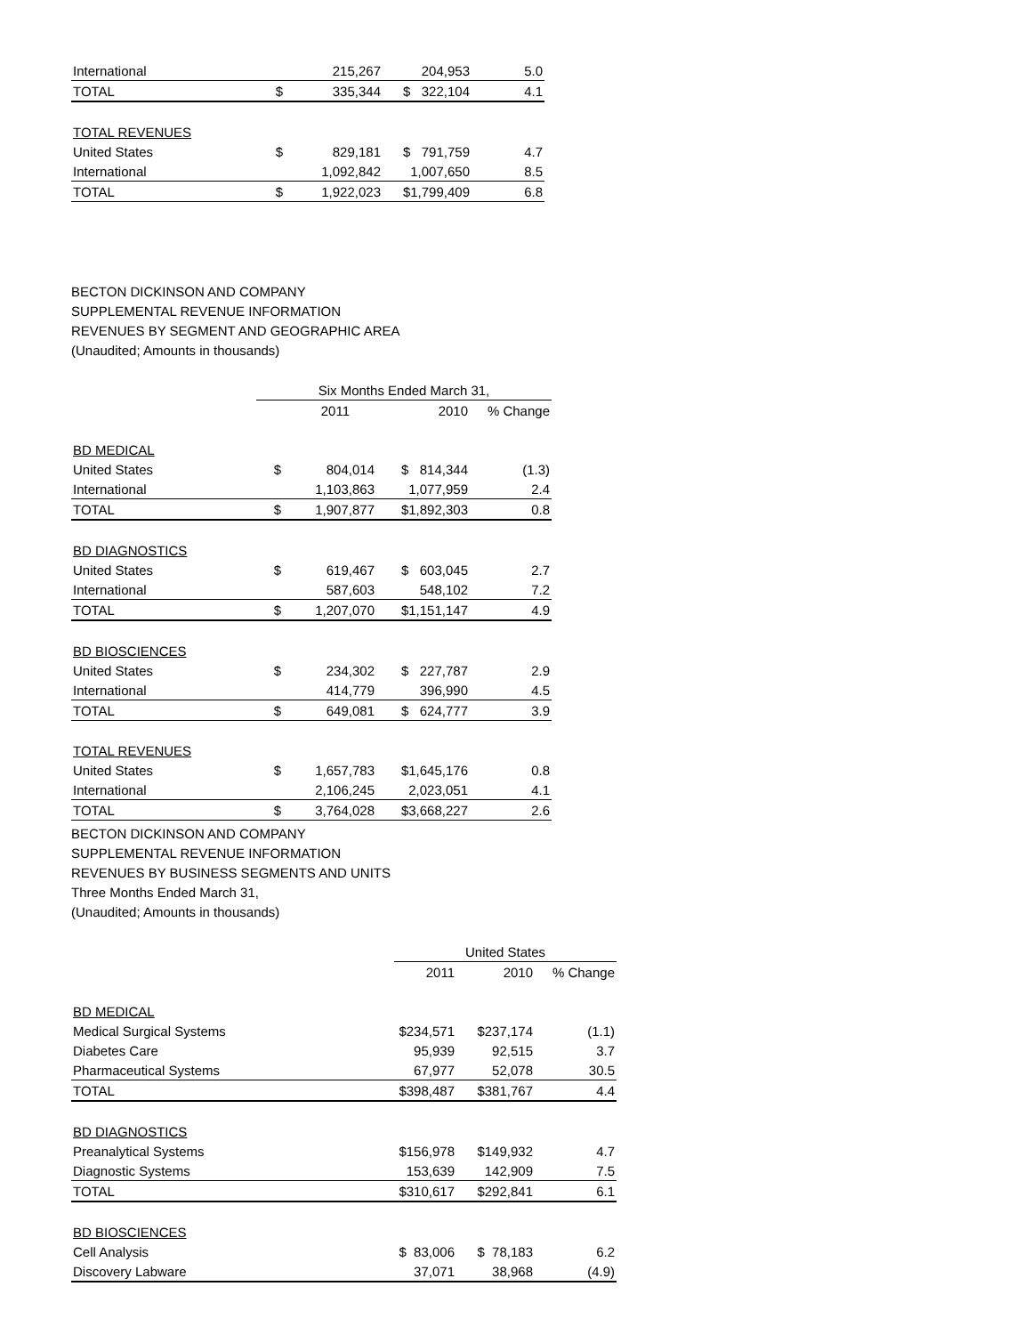| International | | 215,267 | 204,953 | 5.0 |
| TOTAL | $ | 335,344 | $ 322,104 | 4.1 |
| TOTAL REVENUES | | | | |
| United States | $ | 829,181 | $ 791,759 | 4.7 |
| International | | 1,092,842 | 1,007,650 | 8.5 |
| TOTAL | $ | 1,922,023 | $1,799,409 | 6.8 |
BECTON DICKINSON AND COMPANY
SUPPLEMENTAL REVENUE INFORMATION
REVENUES BY SEGMENT AND GEOGRAPHIC AREA
(Unaudited; Amounts in thousands)
| | Six Months Ended March 31, | | | |
| | 2011 | | 2010 | % Change |
| BD MEDICAL | | | | |
| United States | $ | 804,014 | $ 814,344 | (1.3) |
| International | | 1,103,863 | 1,077,959 | 2.4 |
| TOTAL | $ | 1,907,877 | $1,892,303 | 0.8 |
| BD DIAGNOSTICS | | | | |
| United States | $ | 619,467 | $ 603,045 | 2.7 |
| International | | 587,603 | 548,102 | 7.2 |
| TOTAL | $ | 1,207,070 | $1,151,147 | 4.9 |
| BD BIOSCIENCES | | | | |
| United States | $ | 234,302 | $ 227,787 | 2.9 |
| International | | 414,779 | 396,990 | 4.5 |
| TOTAL | $ | 649,081 | $ 624,777 | 3.9 |
| TOTAL REVENUES | | | | |
| United States | $ | 1,657,783 | $1,645,176 | 0.8 |
| International | | 2,106,245 | 2,023,051 | 4.1 |
| TOTAL | $ | 3,764,028 | $3,668,227 | 2.6 |
BECTON DICKINSON AND COMPANY
SUPPLEMENTAL REVENUE INFORMATION
REVENUES BY BUSINESS SEGMENTS AND UNITS
Three Months Ended March 31,
(Unaudited; Amounts in thousands)
| | United States | | |
| | 2011 | 2010 | % Change |
| BD MEDICAL | | | |
| Medical Surgical Systems | $234,571 | $237,174 | (1.1) |
| Diabetes Care | 95,939 | 92,515 | 3.7 |
| Pharmaceutical Systems | 67,977 | 52,078 | 30.5 |
| TOTAL | $398,487 | $381,767 | 4.4 |
| BD DIAGNOSTICS | | | |
| Preanalytical Systems | $156,978 | $149,932 | 4.7 |
| Diagnostic Systems | 153,639 | 142,909 | 7.5 |
| TOTAL | $310,617 | $292,841 | 6.1 |
| BD BIOSCIENCES | | | |
| Cell Analysis | $ 83,006 | $ 78,183 | 6.2 |
| Discovery Labware | 37,071 | 38,968 | (4.9) |